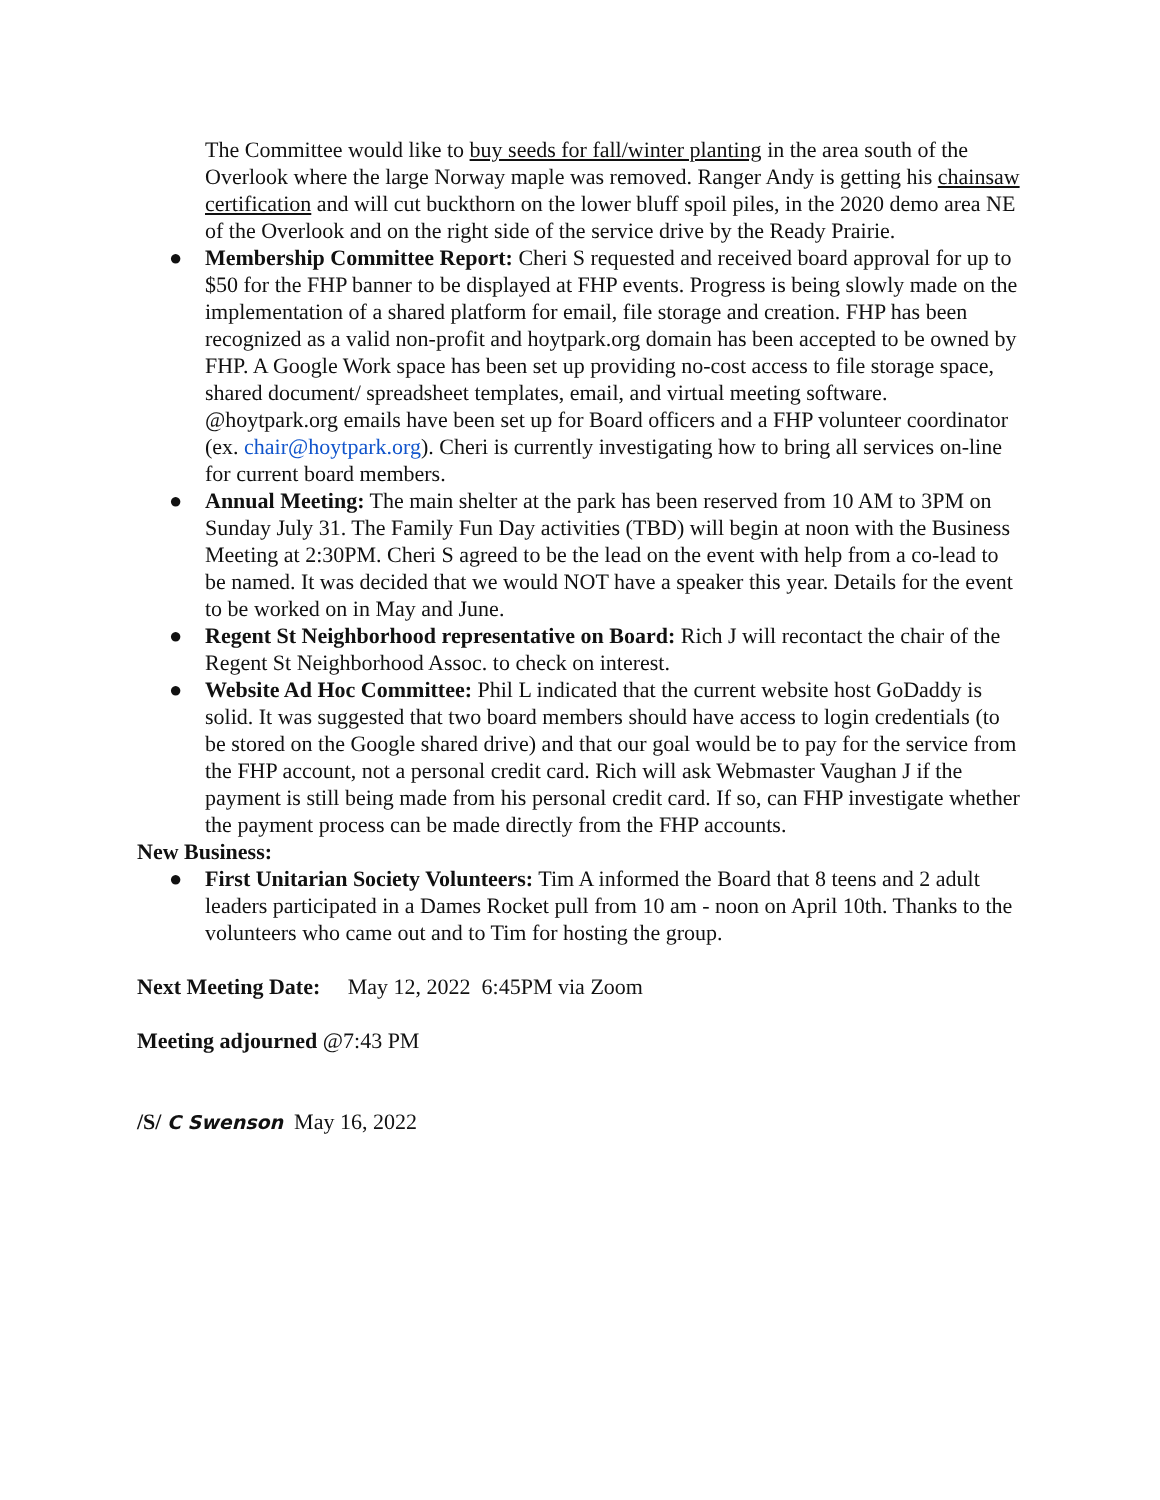The Committee would like to buy seeds for fall/winter planting in the area south of the Overlook where the large Norway maple was removed. Ranger Andy is getting his chainsaw certification and will cut buckthorn on the lower bluff spoil piles, in the 2020 demo area NE of the Overlook and on the right side of the service drive by the Ready Prairie.
● Membership Committee Report: Cheri S requested and received board approval for up to $50 for the FHP banner to be displayed at FHP events. Progress is being slowly made on the implementation of a shared platform for email, file storage and creation. FHP has been recognized as a valid non-profit and hoytpark.org domain has been accepted to be owned by FHP. A Google Work space has been set up providing no-cost access to file storage space, shared document/ spreadsheet templates, email, and virtual meeting software. @hoytpark.org emails have been set up for Board officers and a FHP volunteer coordinator (ex. chair@hoytpark.org). Cheri is currently investigating how to bring all services on-line for current board members.
● Annual Meeting: The main shelter at the park has been reserved from 10 AM to 3PM on Sunday July 31. The Family Fun Day activities (TBD) will begin at noon with the Business Meeting at 2:30PM. Cheri S agreed to be the lead on the event with help from a co-lead to be named. It was decided that we would NOT have a speaker this year. Details for the event to be worked on in May and June.
● Regent St Neighborhood representative on Board: Rich J will recontact the chair of the Regent St Neighborhood Assoc. to check on interest.
● Website Ad Hoc Committee: Phil L indicated that the current website host GoDaddy is solid. It was suggested that two board members should have access to login credentials (to be stored on the Google shared drive) and that our goal would be to pay for the service from the FHP account, not a personal credit card. Rich will ask Webmaster Vaughan J if the payment is still being made from his personal credit card. If so, can FHP investigate whether the payment process can be made directly from the FHP accounts.
New Business:
● First Unitarian Society Volunteers: Tim A informed the Board that 8 teens and 2 adult leaders participated in a Dames Rocket pull from 10 am - noon on April 10th. Thanks to the volunteers who came out and to Tim for hosting the group.
Next Meeting Date: May 12, 2022 6:45PM via Zoom
Meeting adjourned @7:43 PM
/S/ C Swenson May 16, 2022